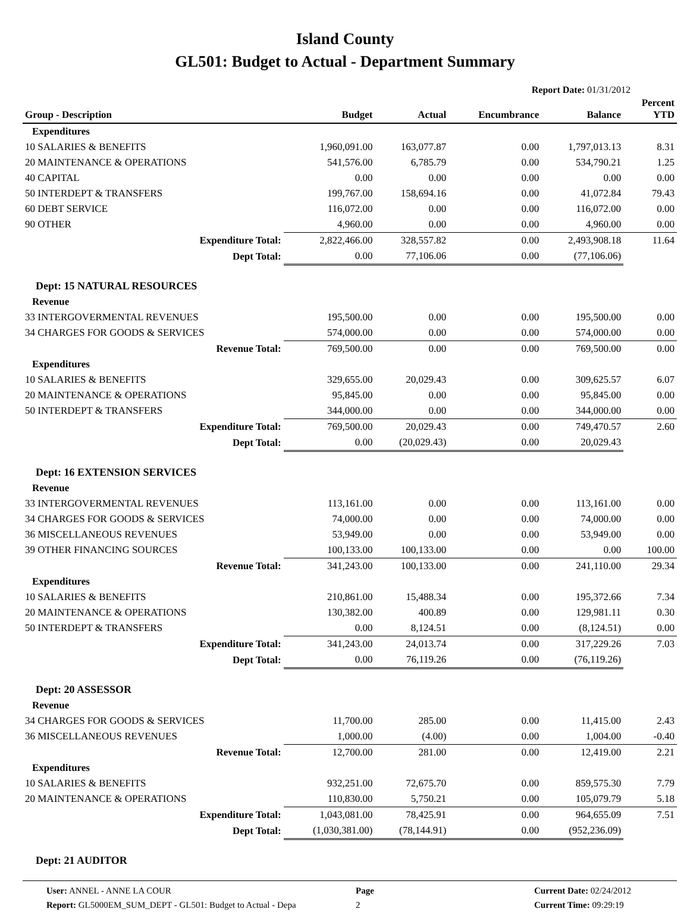Island County
GL501: Budget to Actual - Department Summary
Report Date: 01/31/2012
| Group - Description | Budget | Actual | Encumbrance | Balance | Percent YTD |
| --- | --- | --- | --- | --- | --- |
| Expenditures | | | | | |
| 10 SALARIES & BENEFITS | 1,960,091.00 | 163,077.87 | 0.00 | 1,797,013.13 | 8.31 |
| 20 MAINTENANCE & OPERATIONS | 541,576.00 | 6,785.79 | 0.00 | 534,790.21 | 1.25 |
| 40 CAPITAL | 0.00 | 0.00 | 0.00 | 0.00 | 0.00 |
| 50 INTERDEPT & TRANSFERS | 199,767.00 | 158,694.16 | 0.00 | 41,072.84 | 79.43 |
| 60 DEBT SERVICE | 116,072.00 | 0.00 | 0.00 | 116,072.00 | 0.00 |
| 90 OTHER | 4,960.00 | 0.00 | 0.00 | 4,960.00 | 0.00 |
| Expenditure Total: | 2,822,466.00 | 328,557.82 | 0.00 | 2,493,908.18 | 11.64 |
| Dept Total: | 0.00 | 77,106.06 | 0.00 | (77,106.06) | |
| Dept: 15 NATURAL RESOURCES | | | | | |
| Revenue | | | | | |
| 33 INTERGOVERMENTAL REVENUES | 195,500.00 | 0.00 | 0.00 | 195,500.00 | 0.00 |
| 34 CHARGES FOR GOODS & SERVICES | 574,000.00 | 0.00 | 0.00 | 574,000.00 | 0.00 |
| Revenue Total: | 769,500.00 | 0.00 | 0.00 | 769,500.00 | 0.00 |
| Expenditures | | | | | |
| 10 SALARIES & BENEFITS | 329,655.00 | 20,029.43 | 0.00 | 309,625.57 | 6.07 |
| 20 MAINTENANCE & OPERATIONS | 95,845.00 | 0.00 | 0.00 | 95,845.00 | 0.00 |
| 50 INTERDEPT & TRANSFERS | 344,000.00 | 0.00 | 0.00 | 344,000.00 | 0.00 |
| Expenditure Total: | 769,500.00 | 20,029.43 | 0.00 | 749,470.57 | 2.60 |
| Dept Total: | 0.00 | (20,029.43) | 0.00 | 20,029.43 | |
| Dept: 16 EXTENSION SERVICES | | | | | |
| Revenue | | | | | |
| 33 INTERGOVERMENTAL REVENUES | 113,161.00 | 0.00 | 0.00 | 113,161.00 | 0.00 |
| 34 CHARGES FOR GOODS & SERVICES | 74,000.00 | 0.00 | 0.00 | 74,000.00 | 0.00 |
| 36 MISCELLANEOUS REVENUES | 53,949.00 | 0.00 | 0.00 | 53,949.00 | 0.00 |
| 39 OTHER FINANCING SOURCES | 100,133.00 | 100,133.00 | 0.00 | 0.00 | 100.00 |
| Revenue Total: | 341,243.00 | 100,133.00 | 0.00 | 241,110.00 | 29.34 |
| Expenditures | | | | | |
| 10 SALARIES & BENEFITS | 210,861.00 | 15,488.34 | 0.00 | 195,372.66 | 7.34 |
| 20 MAINTENANCE & OPERATIONS | 130,382.00 | 400.89 | 0.00 | 129,981.11 | 0.30 |
| 50 INTERDEPT & TRANSFERS | 0.00 | 8,124.51 | 0.00 | (8,124.51) | 0.00 |
| Expenditure Total: | 341,243.00 | 24,013.74 | 0.00 | 317,229.26 | 7.03 |
| Dept Total: | 0.00 | 76,119.26 | 0.00 | (76,119.26) | |
| Dept: 20 ASSESSOR | | | | | |
| Revenue | | | | | |
| 34 CHARGES FOR GOODS & SERVICES | 11,700.00 | 285.00 | 0.00 | 11,415.00 | 2.43 |
| 36 MISCELLANEOUS REVENUES | 1,000.00 | (4.00) | 0.00 | 1,004.00 | -0.40 |
| Revenue Total: | 12,700.00 | 281.00 | 0.00 | 12,419.00 | 2.21 |
| Expenditures | | | | | |
| 10 SALARIES & BENEFITS | 932,251.00 | 72,675.70 | 0.00 | 859,575.30 | 7.79 |
| 20 MAINTENANCE & OPERATIONS | 110,830.00 | 5,750.21 | 0.00 | 105,079.79 | 5.18 |
| Expenditure Total: | 1,043,081.00 | 78,425.91 | 0.00 | 964,655.09 | 7.51 |
| Dept Total: | (1,030,381.00) | (78,144.91) | 0.00 | (952,236.09) | |
| Dept: 21 AUDITOR | | | | | |
User: ANNEL - ANNE LA COUR
Report: GL5000EM_SUM_DEPT - GL501: Budget to Actual - Depa
Page
2
Current Date: 02/24/2012
Current Time: 09:29:19